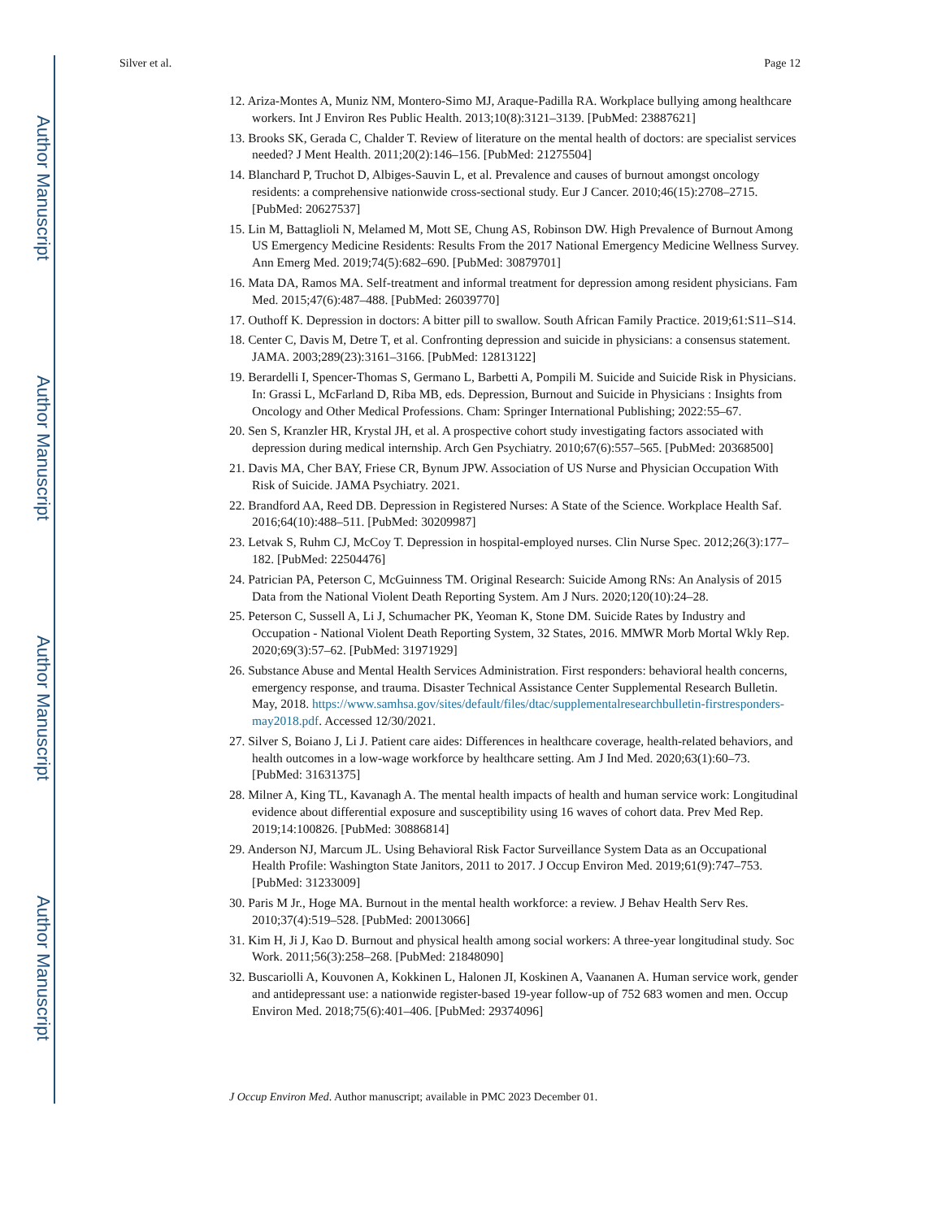Author Manuscript
Author Manuscript
Author Manuscript
Author Manuscript
Silver et al. Page 12
12. Ariza-Montes A, Muniz NM, Montero-Simo MJ, Araque-Padilla RA. Workplace bullying among healthcare workers. Int J Environ Res Public Health. 2013;10(8):3121–3139. [PubMed: 23887621]
13. Brooks SK, Gerada C, Chalder T. Review of literature on the mental health of doctors: are specialist services needed? J Ment Health. 2011;20(2):146–156. [PubMed: 21275504]
14. Blanchard P, Truchot D, Albiges-Sauvin L, et al. Prevalence and causes of burnout amongst oncology residents: a comprehensive nationwide cross-sectional study. Eur J Cancer. 2010;46(15):2708–2715. [PubMed: 20627537]
15. Lin M, Battaglioli N, Melamed M, Mott SE, Chung AS, Robinson DW. High Prevalence of Burnout Among US Emergency Medicine Residents: Results From the 2017 National Emergency Medicine Wellness Survey. Ann Emerg Med. 2019;74(5):682–690. [PubMed: 30879701]
16. Mata DA, Ramos MA. Self-treatment and informal treatment for depression among resident physicians. Fam Med. 2015;47(6):487–488. [PubMed: 26039770]
17. Outhoff K. Depression in doctors: A bitter pill to swallow. South African Family Practice. 2019;61:S11–S14.
18. Center C, Davis M, Detre T, et al. Confronting depression and suicide in physicians: a consensus statement. JAMA. 2003;289(23):3161–3166. [PubMed: 12813122]
19. Berardelli I, Spencer-Thomas S, Germano L, Barbetti A, Pompili M. Suicide and Suicide Risk in Physicians. In: Grassi L, McFarland D, Riba MB, eds. Depression, Burnout and Suicide in Physicians : Insights from Oncology and Other Medical Professions. Cham: Springer International Publishing; 2022:55–67.
20. Sen S, Kranzler HR, Krystal JH, et al. A prospective cohort study investigating factors associated with depression during medical internship. Arch Gen Psychiatry. 2010;67(6):557–565. [PubMed: 20368500]
21. Davis MA, Cher BAY, Friese CR, Bynum JPW. Association of US Nurse and Physician Occupation With Risk of Suicide. JAMA Psychiatry. 2021.
22. Brandford AA, Reed DB. Depression in Registered Nurses: A State of the Science. Workplace Health Saf. 2016;64(10):488–511. [PubMed: 30209987]
23. Letvak S, Ruhm CJ, McCoy T. Depression in hospital-employed nurses. Clin Nurse Spec. 2012;26(3):177–182. [PubMed: 22504476]
24. Patrician PA, Peterson C, McGuinness TM. Original Research: Suicide Among RNs: An Analysis of 2015 Data from the National Violent Death Reporting System. Am J Nurs. 2020;120(10):24–28.
25. Peterson C, Sussell A, Li J, Schumacher PK, Yeoman K, Stone DM. Suicide Rates by Industry and Occupation - National Violent Death Reporting System, 32 States, 2016. MMWR Morb Mortal Wkly Rep. 2020;69(3):57–62. [PubMed: 31971929]
26. Substance Abuse and Mental Health Services Administration. First responders: behavioral health concerns, emergency response, and trauma. Disaster Technical Assistance Center Supplemental Research Bulletin. May, 2018. https://www.samhsa.gov/sites/default/files/dtac/supplementalresearchbulletin-firstresponders-may2018.pdf. Accessed 12/30/2021.
27. Silver S, Boiano J, Li J. Patient care aides: Differences in healthcare coverage, health-related behaviors, and health outcomes in a low-wage workforce by healthcare setting. Am J Ind Med. 2020;63(1):60–73. [PubMed: 31631375]
28. Milner A, King TL, Kavanagh A. The mental health impacts of health and human service work: Longitudinal evidence about differential exposure and susceptibility using 16 waves of cohort data. Prev Med Rep. 2019;14:100826. [PubMed: 30886814]
29. Anderson NJ, Marcum JL. Using Behavioral Risk Factor Surveillance System Data as an Occupational Health Profile: Washington State Janitors, 2011 to 2017. J Occup Environ Med. 2019;61(9):747–753. [PubMed: 31233009]
30. Paris M Jr., Hoge MA. Burnout in the mental health workforce: a review. J Behav Health Serv Res. 2010;37(4):519–528. [PubMed: 20013066]
31. Kim H, Ji J, Kao D. Burnout and physical health among social workers: A three-year longitudinal study. Soc Work. 2011;56(3):258–268. [PubMed: 21848090]
32. Buscariolli A, Kouvonen A, Kokkinen L, Halonen JI, Koskinen A, Vaananen A. Human service work, gender and antidepressant use: a nationwide register-based 19-year follow-up of 752 683 women and men. Occup Environ Med. 2018;75(6):401–406. [PubMed: 29374096]
J Occup Environ Med. Author manuscript; available in PMC 2023 December 01.